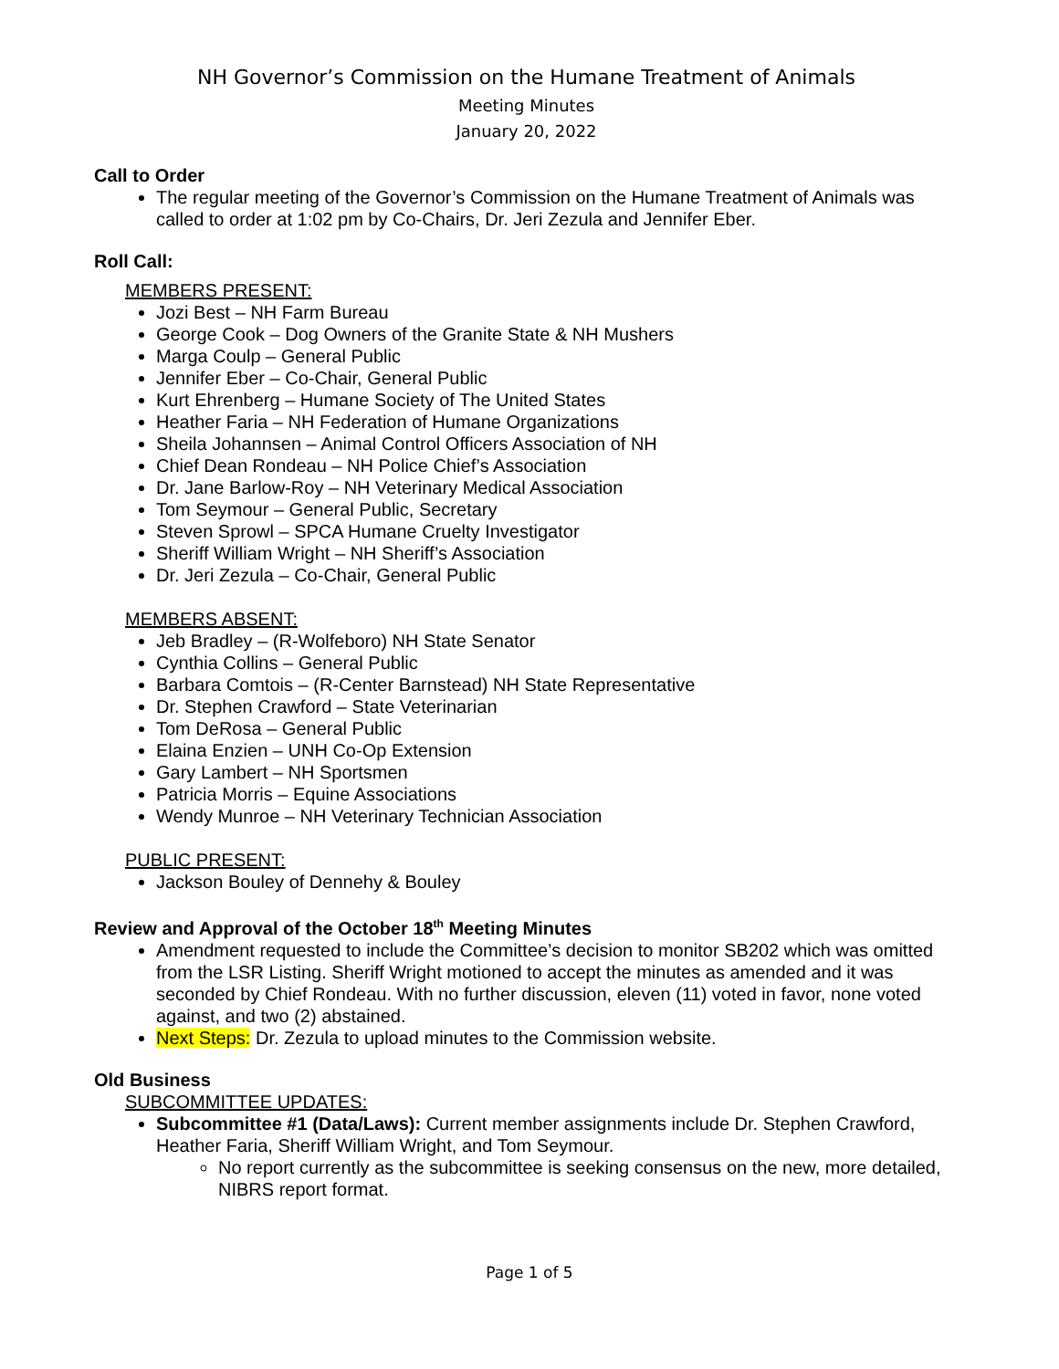NH Governor’s Commission on the Humane Treatment of Animals
Meeting Minutes
January 20, 2022
Call to Order
The regular meeting of the Governor’s Commission on the Humane Treatment of Animals was called to order at 1:02 pm by Co-Chairs, Dr. Jeri Zezula and Jennifer Eber.
Roll Call:
MEMBERS PRESENT:
Jozi Best – NH Farm Bureau
George Cook – Dog Owners of the Granite State & NH Mushers
Marga Coulp – General Public
Jennifer Eber – Co-Chair, General Public
Kurt Ehrenberg – Humane Society of The United States
Heather Faria – NH Federation of Humane Organizations
Sheila Johannsen – Animal Control Officers Association of NH
Chief Dean Rondeau – NH Police Chief’s Association
Dr. Jane Barlow-Roy – NH Veterinary Medical Association
Tom Seymour – General Public, Secretary
Steven Sprowl – SPCA Humane Cruelty Investigator
Sheriff William Wright – NH Sheriff’s Association
Dr. Jeri Zezula – Co-Chair, General Public
MEMBERS ABSENT:
Jeb Bradley – (R-Wolfeboro) NH State Senator
Cynthia Collins – General Public
Barbara Comtois – (R-Center Barnstead) NH State Representative
Dr. Stephen Crawford – State Veterinarian
Tom DeRosa – General Public
Elaina Enzien – UNH Co-Op Extension
Gary Lambert – NH Sportsmen
Patricia Morris – Equine Associations
Wendy Munroe – NH Veterinary Technician Association
PUBLIC PRESENT:
Jackson Bouley of Dennehy & Bouley
Review and Approval of the October 18<sup>th</sup> Meeting Minutes
Amendment requested to include the Committee’s decision to monitor SB202 which was omitted from the LSR Listing. Sheriff Wright motioned to accept the minutes as amended and it was seconded by Chief Rondeau. With no further discussion, eleven (11) voted in favor, none voted against, and two (2) abstained.
Next Steps: Dr. Zezula to upload minutes to the Commission website.
Old Business
SUBCOMMITTEE UPDATES:
Subcommittee #1 (Data/Laws): Current member assignments include Dr. Stephen Crawford, Heather Faria, Sheriff William Wright, and Tom Seymour.
No report currently as the subcommittee is seeking consensus on the new, more detailed, NIBRS report format.
Page 1 of 5